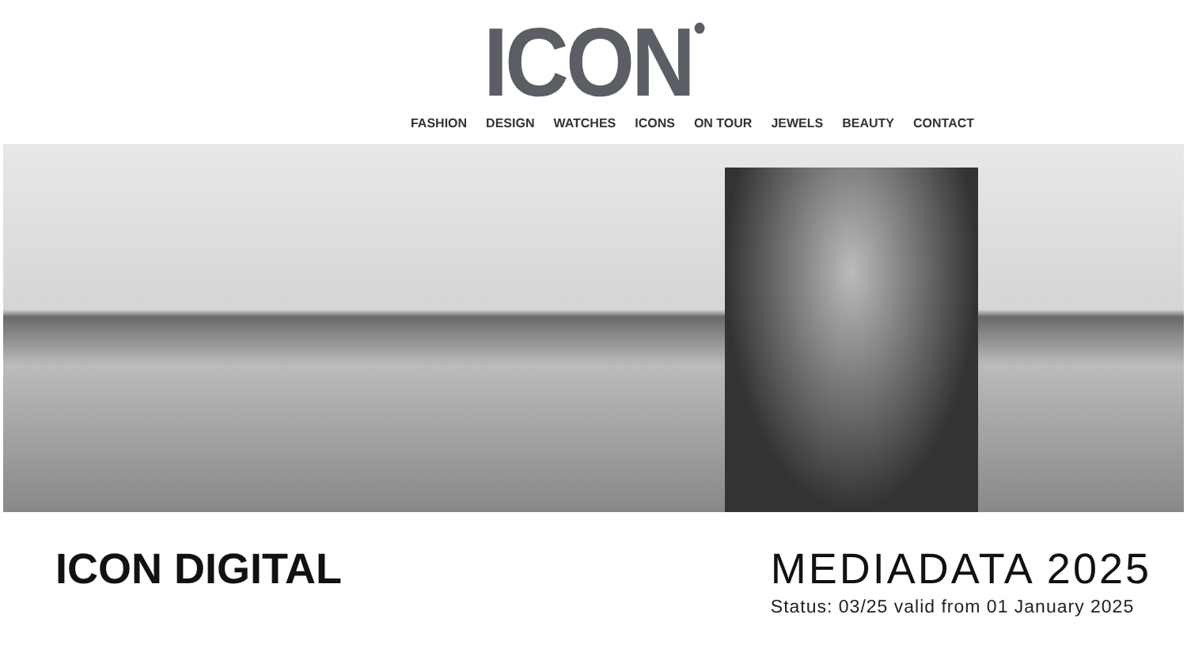ICON<sup>●</sup>
FASHION DESIGN WATCHES ICONS ON TOUR JEWELS BEAUTY CONTACT
ICON DIGITAL MEDIADATA 2025
Status: 03/25 valid from 01 January 2025